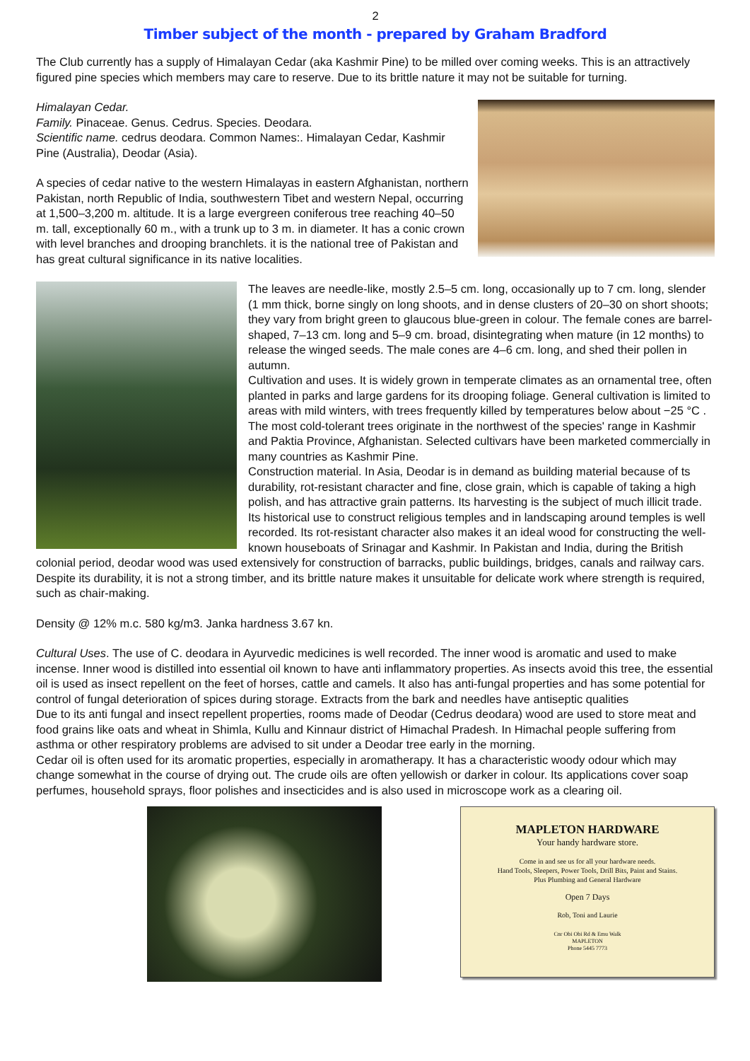2
Timber subject of the month - prepared by Graham Bradford
The Club currently has a supply of Himalayan Cedar (aka Kashmir Pine) to be milled over coming weeks. This is an attractively figured pine species which members may care to reserve. Due to its brittle nature it may not be suitable for turning.
Himalayan Cedar.
Family. Pinaceae. Genus. Cedrus. Species. Deodara.
Scientific name. cedrus deodara. Common Names:. Himalayan Cedar, Kashmir Pine (Australia), Deodar (Asia).
A species of cedar native to the western Himalayas in eastern Afghanistan, northern Pakistan, north Republic of India, southwestern Tibet and western Nepal, occurring at 1,500–3,200 m. altitude. It is a large evergreen coniferous tree reaching 40–50 m. tall, exceptionally 60 m., with a trunk up to 3 m. in diameter. It has a conic crown with level branches and drooping branchlets. it is the national tree of Pakistan and has great cultural significance in its native localities.
The leaves are needle-like, mostly 2.5–5 cm. long, occasionally up to 7 cm. long, slender (1 mm thick, borne singly on long shoots, and in dense clusters of 20–30 on short shoots; they vary from bright green to glaucous blue-green in colour. The female cones are barrel-shaped, 7–13 cm. long and 5–9 cm. broad, disintegrating when mature (in 12 months) to release the winged seeds. The male cones are 4–6 cm. long, and shed their pollen in autumn.
Cultivation and uses. It is widely grown in temperate climates as an ornamental tree, often planted in parks and large gardens for its drooping foliage. General cultivation is limited to areas with mild winters, with trees frequently killed by temperatures below about −25 °C . The most cold-tolerant trees originate in the northwest of the species' range in Kashmir and Paktia Province, Afghanistan. Selected cultivars have been marketed commercially in many countries as Kashmir Pine.
Construction material. In Asia, Deodar is in demand as building material because of ts durability, rot-resistant character and fine, close grain, which is capable of taking a high polish, and has attractive grain patterns. Its harvesting is the subject of much illicit trade. Its historical use to construct religious temples and in landscaping around temples is well recorded. Its rot-resistant character also makes it an ideal wood for constructing the well-known houseboats of Srinagar and Kashmir. In Pakistan and India, during the British colonial period, deodar wood was used extensively for construction of barracks, public buildings, bridges, canals and railway cars. Despite its durability, it is not a strong timber, and its brittle nature makes it unsuitable for delicate work where strength is required, such as chair-making.
Density @ 12% m.c. 580 kg/m3. Janka hardness 3.67 kn.
Cultural Uses. The use of C. deodara in Ayurvedic medicines is well recorded. The inner wood is aromatic and used to make incense. Inner wood is distilled into essential oil known to have anti inflammatory properties. As insects avoid this tree, the essential oil is used as insect repellent on the feet of horses, cattle and camels. It also has anti-fungal properties and has some potential for control of fungal deterioration of spices during storage. Extracts from the bark and needles have antiseptic qualities
Due to its anti fungal and insect repellent properties, rooms made of Deodar (Cedrus deodara) wood are used to store meat and food grains like oats and wheat in Shimla, Kullu and Kinnaur district of Himachal Pradesh. In Himachal people suffering from asthma or other respiratory problems are advised to sit under a Deodar tree early in the morning.
Cedar oil is often used for its aromatic properties, especially in aromatherapy. It has a characteristic woody odour which may change somewhat in the course of drying out. The crude oils are often yellowish or darker in colour. Its applications cover soap perfumes, household sprays, floor polishes and insecticides and is also used in microscope work as a clearing oil.
MAPLETON HARDWARE
Your handy hardware store.
Come in and see us for all your hardware needs.
Hand Tools, Sleepers, Power Tools, Drill Bits, Paint and Stains.
Plus Plumbing and General Hardware
Open 7 Days
Rob, Toni and Laurie
Cnr Obi Obi Rd & Emu Walk
MAPLETON
Phone 5445 7773